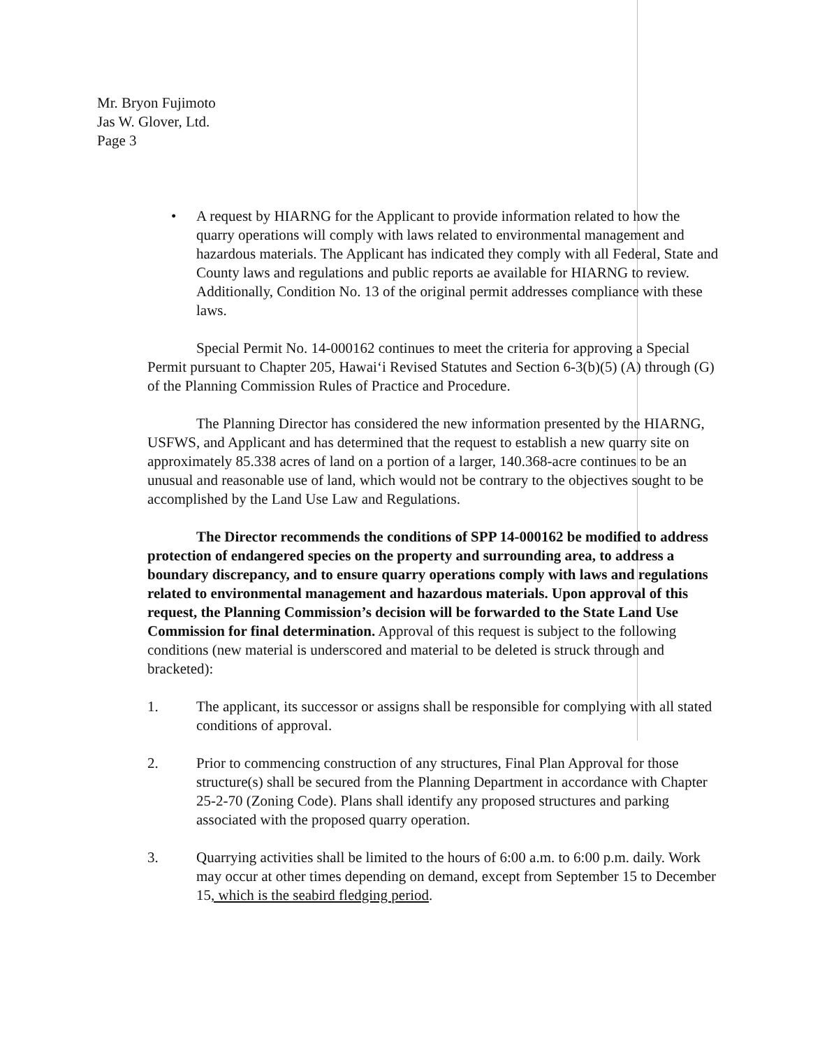Mr. Bryon Fujimoto
Jas W. Glover, Ltd.
Page 3
• A request by HIARNG for the Applicant to provide information related to how the quarry operations will comply with laws related to environmental management and hazardous materials. The Applicant has indicated they comply with all Federal, State and County laws and regulations and public reports ae available for HIARNG to review. Additionally, Condition No. 13 of the original permit addresses compliance with these laws.
Special Permit No. 14-000162 continues to meet the criteria for approving a Special Permit pursuant to Chapter 205, Hawai‘i Revised Statutes and Section 6-3(b)(5) (A) through (G) of the Planning Commission Rules of Practice and Procedure.
The Planning Director has considered the new information presented by the HIARNG, USFWS, and Applicant and has determined that the request to establish a new quarry site on approximately 85.338 acres of land on a portion of a larger, 140.368-acre continues to be an unusual and reasonable use of land, which would not be contrary to the objectives sought to be accomplished by the Land Use Law and Regulations.
The Director recommends the conditions of SPP 14-000162 be modified to address protection of endangered species on the property and surrounding area, to address a boundary discrepancy, and to ensure quarry operations comply with laws and regulations related to environmental management and hazardous materials. Upon approval of this request, the Planning Commission’s decision will be forwarded to the State Land Use Commission for final determination. Approval of this request is subject to the following conditions (new material is underscored and material to be deleted is struck through and bracketed):
1. The applicant, its successor or assigns shall be responsible for complying with all stated conditions of approval.
2. Prior to commencing construction of any structures, Final Plan Approval for those structure(s) shall be secured from the Planning Department in accordance with Chapter 25-2-70 (Zoning Code). Plans shall identify any proposed structures and parking associated with the proposed quarry operation.
3. Quarrying activities shall be limited to the hours of 6:00 a.m. to 6:00 p.m. daily. Work may occur at other times depending on demand, except from September 15 to December 15, which is the seabird fledging period.